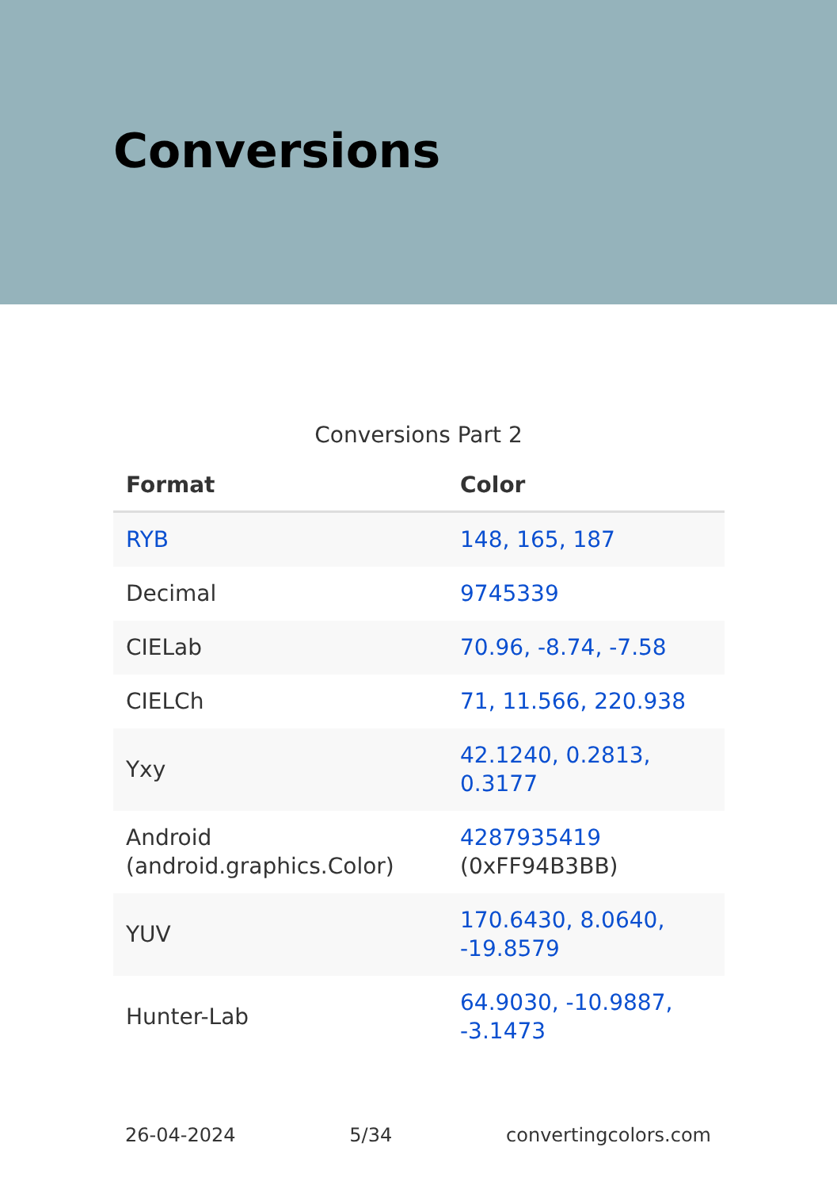Conversions
Conversions Part 2
| Format | Color |
| --- | --- |
| RYB | 148, 165, 187 |
| Decimal | 9745339 |
| CIELab | 70.96, -8.74, -7.58 |
| CIELCh | 71, 11.566, 220.938 |
| Yxy | 42.1240, 0.2813, 0.3177 |
| Android (android.graphics.Color) | 4287935419 (0xFF94B3BB) |
| YUV | 170.6430, 8.0640, -19.8579 |
| Hunter-Lab | 64.9030, -10.9887, -3.1473 |
26-04-2024 5/34 convertingcolors.com